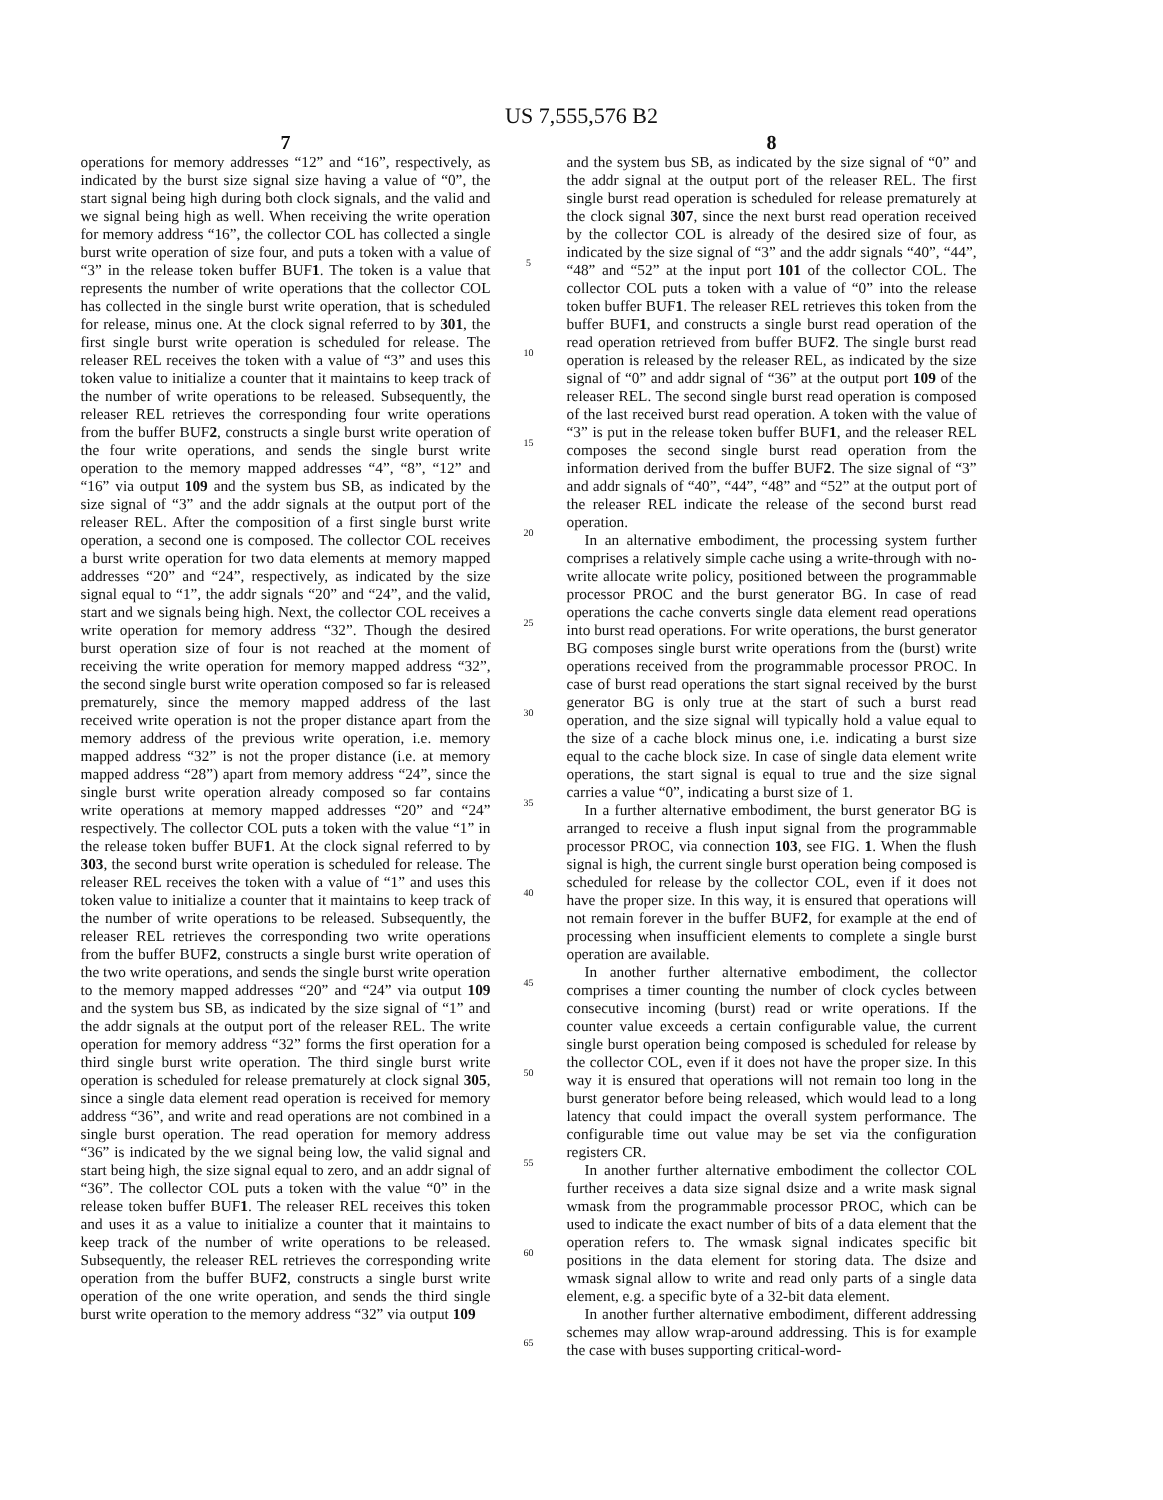US 7,555,576 B2
7
operations for memory addresses “12” and “16”, respectively, as indicated by the burst size signal size having a value of “0”, the start signal being high during both clock signals, and the valid and we signal being high as well. When receiving the write operation for memory address “16”, the collector COL has collected a single burst write operation of size four, and puts a token with a value of “3” in the release token buffer BUF1. The token is a value that represents the number of write operations that the collector COL has collected in the single burst write operation, that is scheduled for release, minus one. At the clock signal referred to by 301, the first single burst write operation is scheduled for release. The releaser REL receives the token with a value of “3” and uses this token value to initialize a counter that it maintains to keep track of the number of write operations to be released. Subsequently, the releaser REL retrieves the corresponding four write operations from the buffer BUF2, constructs a single burst write operation of the four write operations, and sends the single burst write operation to the memory mapped addresses “4”, “8”, “12” and “16” via output 109 and the system bus SB, as indicated by the size signal of “3” and the addr signals at the output port of the releaser REL. After the composition of a first single burst write operation, a second one is composed. The collector COL receives a burst write operation for two data elements at memory mapped addresses “20” and “24”, respectively, as indicated by the size signal equal to “1”, the addr signals “20” and “24”, and the valid, start and we signals being high. Next, the collector COL receives a write operation for memory address “32”. Though the desired burst operation size of four is not reached at the moment of receiving the write operation for memory mapped address “32”, the second single burst write operation composed so far is released prematurely, since the memory mapped address of the last received write operation is not the proper distance apart from the memory address of the previous write operation, i.e. memory mapped address “32” is not the proper distance (i.e. at memory mapped address “28”) apart from memory address “24”, since the single burst write operation already composed so far contains write operations at memory mapped addresses “20” and “24” respectively. The collector COL puts a token with the value “1” in the release token buffer BUF1. At the clock signal referred to by 303, the second burst write operation is scheduled for release. The releaser REL receives the token with a value of “1” and uses this token value to initialize a counter that it maintains to keep track of the number of write operations to be released. Subsequently, the releaser REL retrieves the corresponding two write operations from the buffer BUF2, constructs a single burst write operation of the two write operations, and sends the single burst write operation to the memory mapped addresses “20” and “24” via output 109 and the system bus SB, as indicated by the size signal of “1” and the addr signals at the output port of the releaser REL. The write operation for memory address “32” forms the first operation for a third single burst write operation. The third single burst write operation is scheduled for release prematurely at clock signal 305, since a single data element read operation is received for memory address “36”, and write and read operations are not combined in a single burst operation. The read operation for memory address “36” is indicated by the we signal being low, the valid signal and start being high, the size signal equal to zero, and an addr signal of “36”. The collector COL puts a token with the value “0” in the release token buffer BUF1. The releaser REL receives this token and uses it as a value to initialize a counter that it maintains to keep track of the number of write operations to be released. Subsequently, the releaser REL retrieves the corresponding write operation from the buffer BUF2, constructs a single burst write operation of the one write operation, and sends the third single burst write operation to the memory address “32” via output 109
5
10
15
20
25
30
35
40
45
50
55
60
65
8
and the system bus SB, as indicated by the size signal of “0” and the addr signal at the output port of the releaser REL. The first single burst read operation is scheduled for release prematurely at the clock signal 307, since the next burst read operation received by the collector COL is already of the desired size of four, as indicated by the size signal of “3” and the addr signals “40”, “44”, “48” and “52” at the input port 101 of the collector COL. The collector COL puts a token with a value of “0” into the release token buffer BUF1. The releaser REL retrieves this token from the buffer BUF1, and constructs a single burst read operation of the read operation retrieved from buffer BUF2. The single burst read operation is released by the releaser REL, as indicated by the size signal of “0” and addr signal of “36” at the output port 109 of the releaser REL. The second single burst read operation is composed of the last received burst read operation. A token with the value of “3” is put in the release token buffer BUF1, and the releaser REL composes the second single burst read operation from the information derived from the buffer BUF2. The size signal of “3” and addr signals of “40”, “44”, “48” and “52” at the output port of the releaser REL indicate the release of the second burst read operation.
In an alternative embodiment, the processing system further comprises a relatively simple cache using a write-through with no-write allocate write policy, positioned between the programmable processor PROC and the burst generator BG. In case of read operations the cache converts single data element read operations into burst read operations. For write operations, the burst generator BG composes single burst write operations from the (burst) write operations received from the programmable processor PROC. In case of burst read operations the start signal received by the burst generator BG is only true at the start of such a burst read operation, and the size signal will typically hold a value equal to the size of a cache block minus one, i.e. indicating a burst size equal to the cache block size. In case of single data element write operations, the start signal is equal to true and the size signal carries a value “0”, indicating a burst size of 1.
In a further alternative embodiment, the burst generator BG is arranged to receive a flush input signal from the programmable processor PROC, via connection 103, see FIG. 1. When the flush signal is high, the current single burst operation being composed is scheduled for release by the collector COL, even if it does not have the proper size. In this way, it is ensured that operations will not remain forever in the buffer BUF2, for example at the end of processing when insufficient elements to complete a single burst operation are available.
In another further alternative embodiment, the collector comprises a timer counting the number of clock cycles between consecutive incoming (burst) read or write operations. If the counter value exceeds a certain configurable value, the current single burst operation being composed is scheduled for release by the collector COL, even if it does not have the proper size. In this way it is ensured that operations will not remain too long in the burst generator before being released, which would lead to a long latency that could impact the overall system performance. The configurable time out value may be set via the configuration registers CR.
In another further alternative embodiment the collector COL further receives a data size signal dsize and a write mask signal wmask from the programmable processor PROC, which can be used to indicate the exact number of bits of a data element that the operation refers to. The wmask signal indicates specific bit positions in the data element for storing data. The dsize and wmask signal allow to write and read only parts of a single data element, e.g. a specific byte of a 32-bit data element.
In another further alternative embodiment, different addressing schemes may allow wrap-around addressing. This is for example the case with buses supporting critical-word-